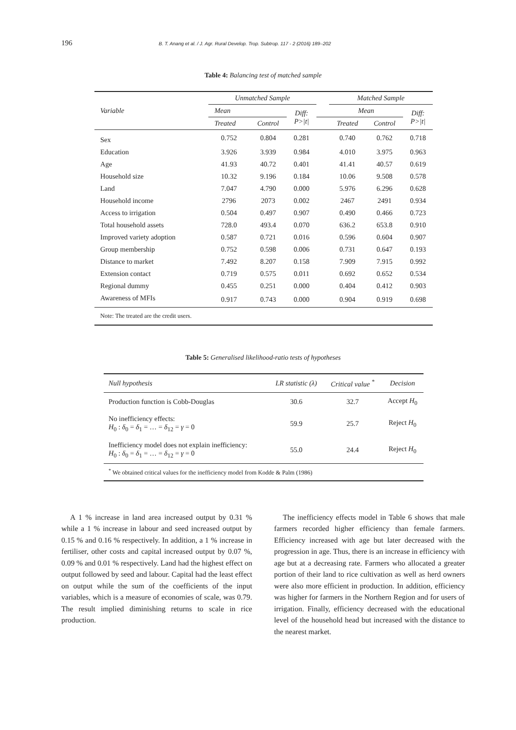196 B. T. Anang et al. / J. Agr. Rural Develop. Trop. Subtrop. 117 - 2 (2016) 189–202
Table 4: Balancing test of matched sample
| Variable | Unmatched Sample | | | | Matched Sample | | |
| --- | --- | --- | --- | --- | --- | --- | --- |
| | Mean | | Diff: P>/t/ | | Mean | | Diff: P>/t/ |
| | Treated | Control | | | Treated | Control | |
| Sex | 0.752 | 0.804 | 0.281 | | 0.740 | 0.762 | 0.718 |
| Education | 3.926 | 3.939 | 0.984 | | 4.010 | 3.975 | 0.963 |
| Age | 41.93 | 40.72 | 0.401 | | 41.41 | 40.57 | 0.619 |
| Household size | 10.32 | 9.196 | 0.184 | | 10.06 | 9.508 | 0.578 |
| Land | 7.047 | 4.790 | 0.000 | | 5.976 | 6.296 | 0.628 |
| Household income | 2796 | 2073 | 0.002 | | 2467 | 2491 | 0.934 |
| Access to irrigation | 0.504 | 0.497 | 0.907 | | 0.490 | 0.466 | 0.723 |
| Total household assets | 728.0 | 493.4 | 0.070 | | 636.2 | 653.8 | 0.910 |
| Improved variety adoption | 0.587 | 0.721 | 0.016 | | 0.596 | 0.604 | 0.907 |
| Group membership | 0.752 | 0.598 | 0.006 | | 0.731 | 0.647 | 0.193 |
| Distance to market | 7.492 | 8.207 | 0.158 | | 7.909 | 7.915 | 0.992 |
| Extension contact | 0.719 | 0.575 | 0.011 | | 0.692 | 0.652 | 0.534 |
| Regional dummy | 0.455 | 0.251 | 0.000 | | 0.404 | 0.412 | 0.903 |
| Awareness of MFIs | 0.917 | 0.743 | 0.000 | | 0.904 | 0.919 | 0.698 |
| Note: The treated are the credit users. | | | | | | | |
Table 5: Generalised likelihood-ratio tests of hypotheses
| Null hypothesis | LR statistic (λ) | Critical value <sup>*</sup> | Decision |
| --- | --- | --- | --- |
| Production function is Cobb-Douglas | 30.6 | 32.7 | Accept H<sub>0</sub> |
| No inefficiency effects: H<sub>0</sub> : δ<sub>0</sub> = δ<sub>1</sub> = … = δ<sub>12</sub> = γ = 0 | 59.9 | 25.7 | Reject H<sub>0</sub> |
| Inefficiency model does not explain inefficiency: H<sub>0</sub> : δ<sub>0</sub> = δ<sub>1</sub> = … = δ<sub>12</sub> = γ = 0 | 55.0 | 24.4 | Reject H<sub>0</sub> |
| <sup>*</sup> We obtained critical values for the inefficiency model from Kodde & Palm (1986) | | | |
A 1 % increase in land area increased output by 0.31 % while a 1 % increase in labour and seed increased output by 0.15 % and 0.16 % respectively. In addition, a 1 % increase in fertiliser, other costs and capital increased output by 0.07 %, 0.09 % and 0.01 % respectively. Land had the highest effect on output followed by seed and labour. Capital had the least effect on output while the sum of the coefficients of the input variables, which is a measure of economies of scale, was 0.79. The result implied diminishing returns to scale in rice production.
The inefficiency effects model in Table 6 shows that male farmers recorded higher efficiency than female farmers. Efficiency increased with age but later decreased with the progression in age. Thus, there is an increase in efficiency with age but at a decreasing rate. Farmers who allocated a greater portion of their land to rice cultivation as well as herd owners were also more efficient in production. In addition, efficiency was higher for farmers in the Northern Region and for users of irrigation. Finally, efficiency decreased with the educational level of the household head but increased with the distance to the nearest market.